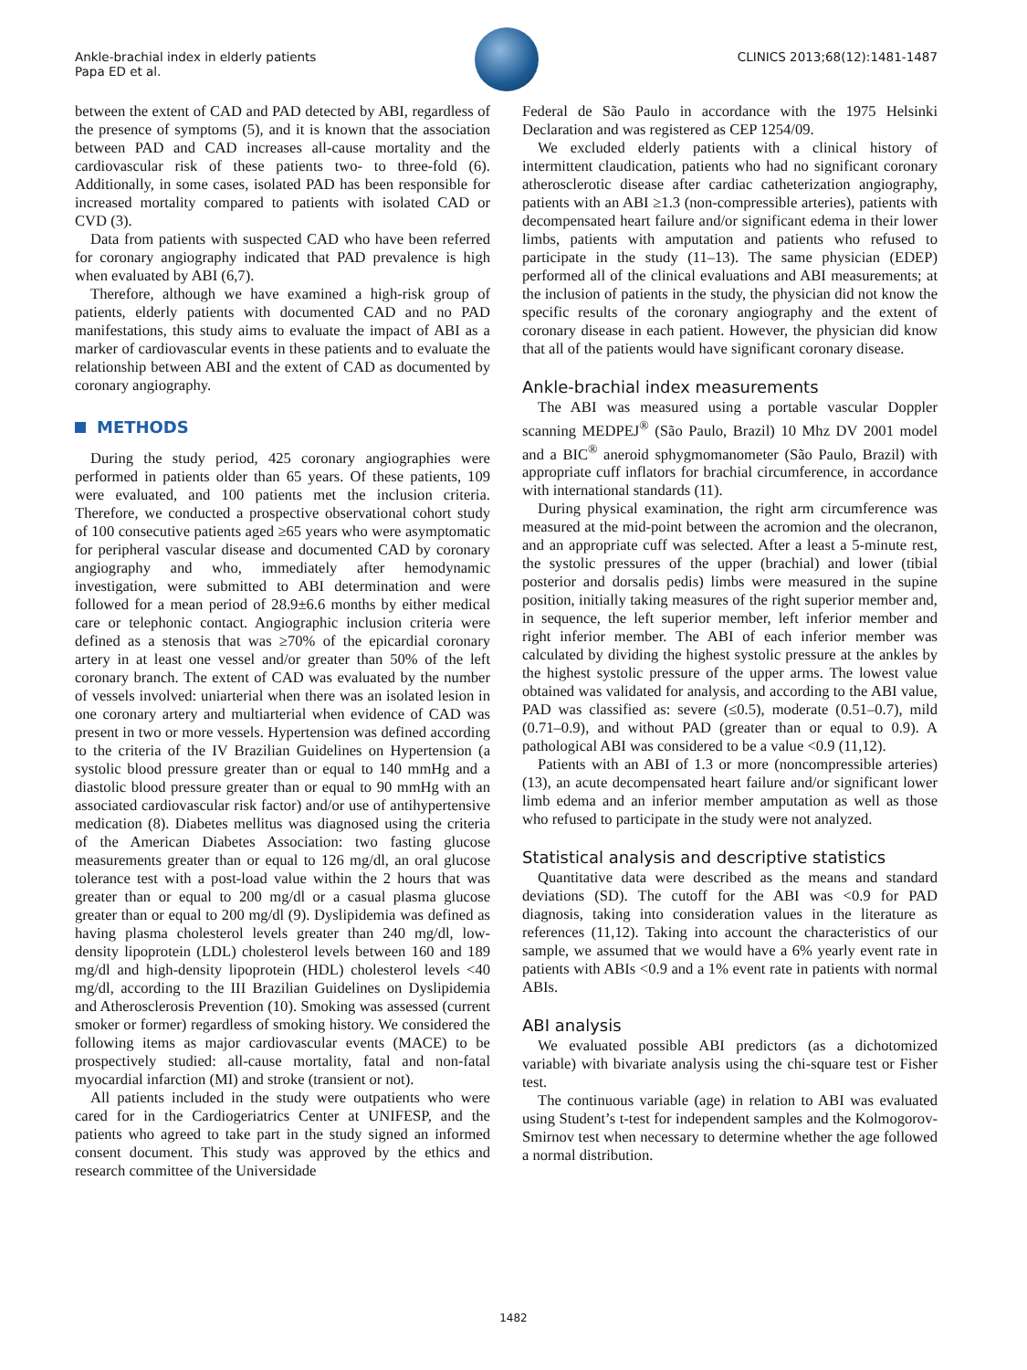Ankle-brachial index in elderly patients
Papa ED et al.
CLINICS 2013;68(12):1481-1487
between the extent of CAD and PAD detected by ABI, regardless of the presence of symptoms (5), and it is known that the association between PAD and CAD increases all-cause mortality and the cardiovascular risk of these patients two- to three-fold (6). Additionally, in some cases, isolated PAD has been responsible for increased mortality compared to patients with isolated CAD or CVD (3).
Data from patients with suspected CAD who have been referred for coronary angiography indicated that PAD prevalence is high when evaluated by ABI (6,7).
Therefore, although we have examined a high-risk group of patients, elderly patients with documented CAD and no PAD manifestations, this study aims to evaluate the impact of ABI as a marker of cardiovascular events in these patients and to evaluate the relationship between ABI and the extent of CAD as documented by coronary angiography.
METHODS
During the study period, 425 coronary angiographies were performed in patients older than 65 years. Of these patients, 109 were evaluated, and 100 patients met the inclusion criteria. Therefore, we conducted a prospective observational cohort study of 100 consecutive patients aged ≥65 years who were asymptomatic for peripheral vascular disease and documented CAD by coronary angiography and who, immediately after hemodynamic investigation, were submitted to ABI determination and were followed for a mean period of 28.9±6.6 months by either medical care or telephonic contact. Angiographic inclusion criteria were defined as a stenosis that was ≥70% of the epicardial coronary artery in at least one vessel and/or greater than 50% of the left coronary branch. The extent of CAD was evaluated by the number of vessels involved: uniarterial when there was an isolated lesion in one coronary artery and multiarterial when evidence of CAD was present in two or more vessels. Hypertension was defined according to the criteria of the IV Brazilian Guidelines on Hypertension (a systolic blood pressure greater than or equal to 140 mmHg and a diastolic blood pressure greater than or equal to 90 mmHg with an associated cardiovascular risk factor) and/or use of antihypertensive medication (8). Diabetes mellitus was diagnosed using the criteria of the American Diabetes Association: two fasting glucose measurements greater than or equal to 126 mg/dl, an oral glucose tolerance test with a post-load value within the 2 hours that was greater than or equal to 200 mg/dl or a casual plasma glucose greater than or equal to 200 mg/dl (9). Dyslipidemia was defined as having plasma cholesterol levels greater than 240 mg/dl, low-density lipoprotein (LDL) cholesterol levels between 160 and 189 mg/dl and high-density lipoprotein (HDL) cholesterol levels <40 mg/dl, according to the III Brazilian Guidelines on Dyslipidemia and Atherosclerosis Prevention (10). Smoking was assessed (current smoker or former) regardless of smoking history. We considered the following items as major cardiovascular events (MACE) to be prospectively studied: all-cause mortality, fatal and non-fatal myocardial infarction (MI) and stroke (transient or not).
All patients included in the study were outpatients who were cared for in the Cardiogeriatrics Center at UNIFESP, and the patients who agreed to take part in the study signed an informed consent document. This study was approved by the ethics and research committee of the Universidade
Federal de São Paulo in accordance with the 1975 Helsinki Declaration and was registered as CEP 1254/09.
We excluded elderly patients with a clinical history of intermittent claudication, patients who had no significant coronary atherosclerotic disease after cardiac catheterization angiography, patients with an ABI ≥1.3 (non-compressible arteries), patients with decompensated heart failure and/or significant edema in their lower limbs, patients with amputation and patients who refused to participate in the study (11–13). The same physician (EDEP) performed all of the clinical evaluations and ABI measurements; at the inclusion of patients in the study, the physician did not know the specific results of the coronary angiography and the extent of coronary disease in each patient. However, the physician did know that all of the patients would have significant coronary disease.
Ankle-brachial index measurements
The ABI was measured using a portable vascular Doppler scanning MEDPEJ<sup>®</sup> (São Paulo, Brazil) 10 Mhz DV 2001 model and a BIC<sup>®</sup> aneroid sphygmomanometer (São Paulo, Brazil) with appropriate cuff inflators for brachial circumference, in accordance with international standards (11).
During physical examination, the right arm circumference was measured at the mid-point between the acromion and the olecranon, and an appropriate cuff was selected. After a least a 5-minute rest, the systolic pressures of the upper (brachial) and lower (tibial posterior and dorsalis pedis) limbs were measured in the supine position, initially taking measures of the right superior member and, in sequence, the left superior member, left inferior member and right inferior member. The ABI of each inferior member was calculated by dividing the highest systolic pressure at the ankles by the highest systolic pressure of the upper arms. The lowest value obtained was validated for analysis, and according to the ABI value, PAD was classified as: severe (≤0.5), moderate (0.51–0.7), mild (0.71–0.9), and without PAD (greater than or equal to 0.9). A pathological ABI was considered to be a value <0.9 (11,12).
Patients with an ABI of 1.3 or more (noncompressible arteries) (13), an acute decompensated heart failure and/or significant lower limb edema and an inferior member amputation as well as those who refused to participate in the study were not analyzed.
Statistical analysis and descriptive statistics
Quantitative data were described as the means and standard deviations (SD). The cutoff for the ABI was <0.9 for PAD diagnosis, taking into consideration values in the literature as references (11,12). Taking into account the characteristics of our sample, we assumed that we would have a 6% yearly event rate in patients with ABIs <0.9 and a 1% event rate in patients with normal ABIs.
ABI analysis
We evaluated possible ABI predictors (as a dichotomized variable) with bivariate analysis using the chi-square test or Fisher test.
The continuous variable (age) in relation to ABI was evaluated using Student’s t-test for independent samples and the Kolmogorov-Smirnov test when necessary to determine whether the age followed a normal distribution.
1482